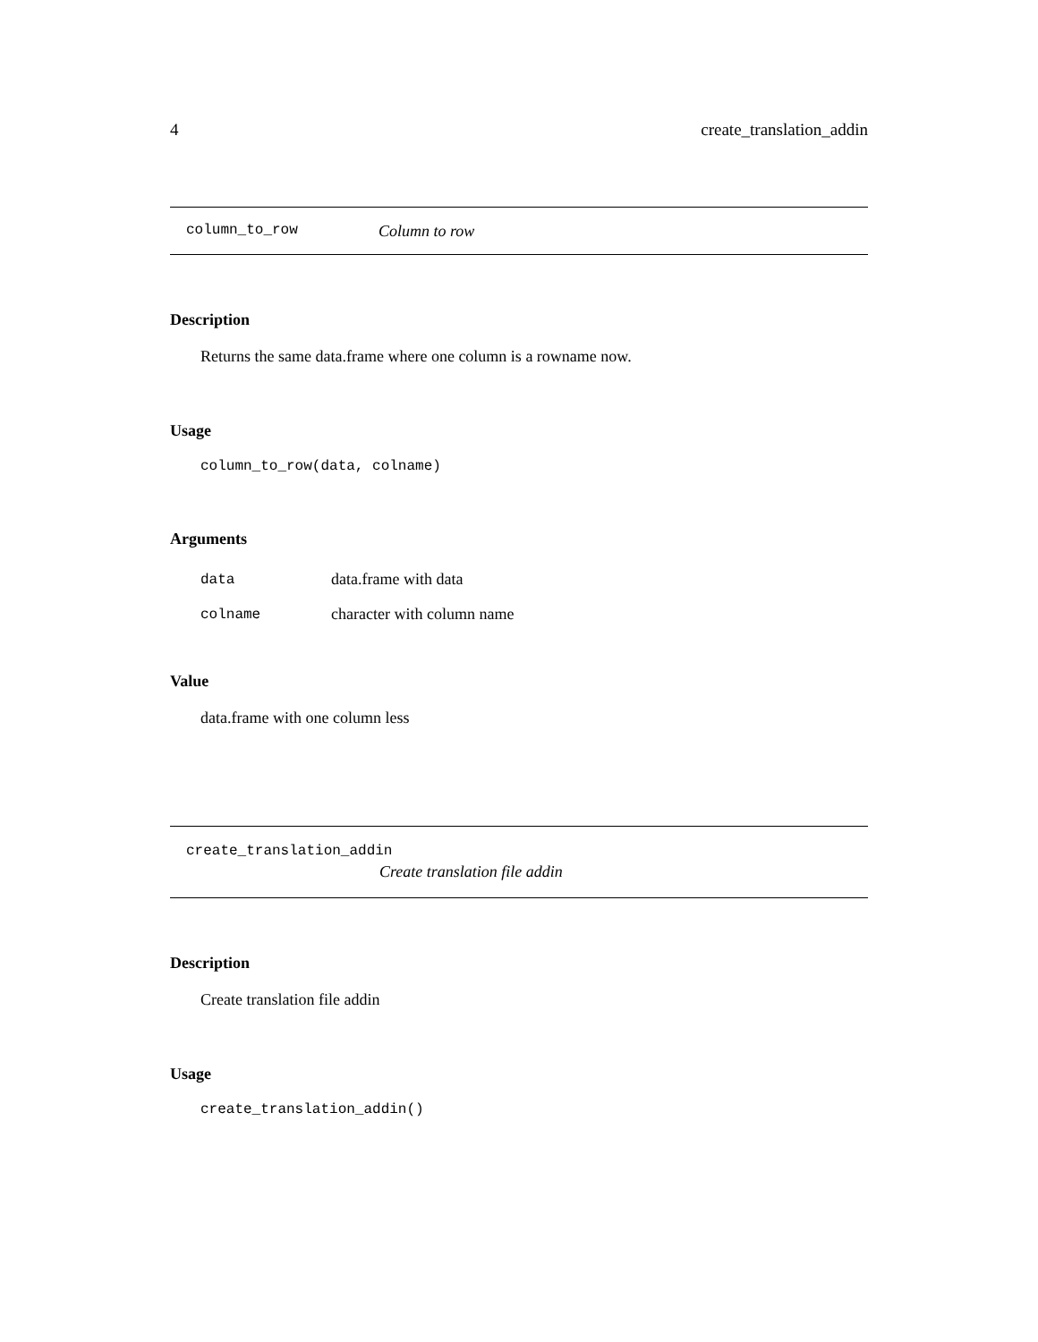4 create_translation_addin
column_to_row Column to row
Description
Returns the same data.frame where one column is a rowname now.
Usage
column_to_row(data, colname)
Arguments
| data | data.frame with data |
| colname | character with column name |
Value
data.frame with one column less
create_translation_addin
Create translation file addin
Description
Create translation file addin
Usage
create_translation_addin()